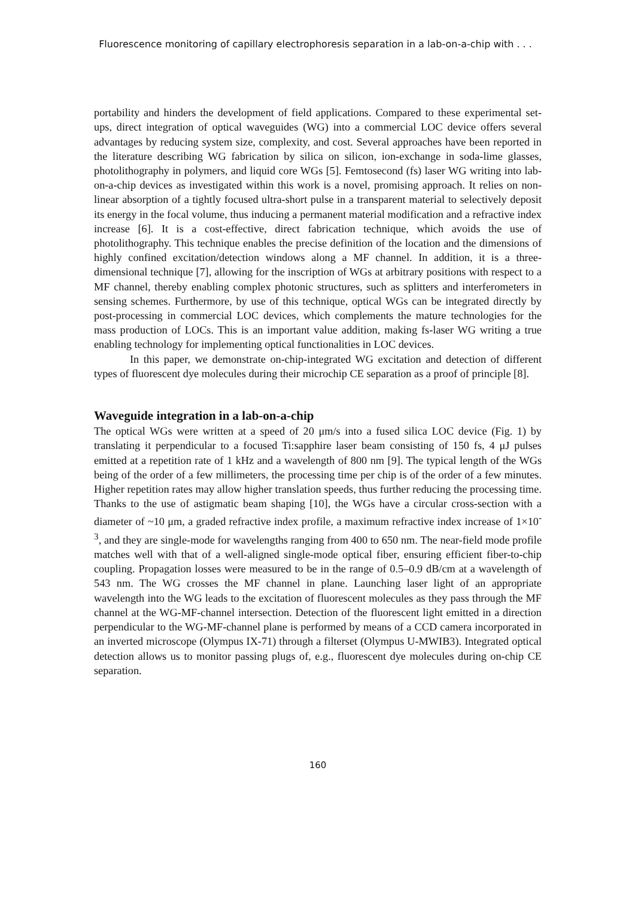Fluorescence monitoring of capillary electrophoresis separation in a lab-on-a-chip with . . .
portability and hinders the development of field applications. Compared to these experimental set-ups, direct integration of optical waveguides (WG) into a commercial LOC device offers several advantages by reducing system size, complexity, and cost. Several approaches have been reported in the literature describing WG fabrication by silica on silicon, ion-exchange in soda-lime glasses, photolithography in polymers, and liquid core WGs [5]. Femtosecond (fs) laser WG writing into lab-on-a-chip devices as investigated within this work is a novel, promising approach. It relies on non-linear absorption of a tightly focused ultra-short pulse in a transparent material to selectively deposit its energy in the focal volume, thus inducing a permanent material modification and a refractive index increase [6]. It is a cost-effective, direct fabrication technique, which avoids the use of photolithography. This technique enables the precise definition of the location and the dimensions of highly confined excitation/detection windows along a MF channel. In addition, it is a three-dimensional technique [7], allowing for the inscription of WGs at arbitrary positions with respect to a MF channel, thereby enabling complex photonic structures, such as splitters and interferometers in sensing schemes. Furthermore, by use of this technique, optical WGs can be integrated directly by post-processing in commercial LOC devices, which complements the mature technologies for the mass production of LOCs. This is an important value addition, making fs-laser WG writing a true enabling technology for implementing optical functionalities in LOC devices.
In this paper, we demonstrate on-chip-integrated WG excitation and detection of different types of fluorescent dye molecules during their microchip CE separation as a proof of principle [8].
Waveguide integration in a lab-on-a-chip
The optical WGs were written at a speed of 20 μm/s into a fused silica LOC device (Fig. 1) by translating it perpendicular to a focused Ti:sapphire laser beam consisting of 150 fs, 4 μJ pulses emitted at a repetition rate of 1 kHz and a wavelength of 800 nm [9]. The typical length of the WGs being of the order of a few millimeters, the processing time per chip is of the order of a few minutes. Higher repetition rates may allow higher translation speeds, thus further reducing the processing time. Thanks to the use of astigmatic beam shaping [10], the WGs have a circular cross-section with a diameter of ~10 μm, a graded refractive index profile, a maximum refractive index increase of 1×10<sup>-3</sup>, and they are single-mode for wavelengths ranging from 400 to 650 nm. The near-field mode profile matches well with that of a well-aligned single-mode optical fiber, ensuring efficient fiber-to-chip coupling. Propagation losses were measured to be in the range of 0.5–0.9 dB/cm at a wavelength of 543 nm. The WG crosses the MF channel in plane. Launching laser light of an appropriate wavelength into the WG leads to the excitation of fluorescent molecules as they pass through the MF channel at the WG-MF-channel intersection. Detection of the fluorescent light emitted in a direction perpendicular to the WG-MF-channel plane is performed by means of a CCD camera incorporated in an inverted microscope (Olympus IX-71) through a filterset (Olympus U-MWIB3). Integrated optical detection allows us to monitor passing plugs of, e.g., fluorescent dye molecules during on-chip CE separation.
160